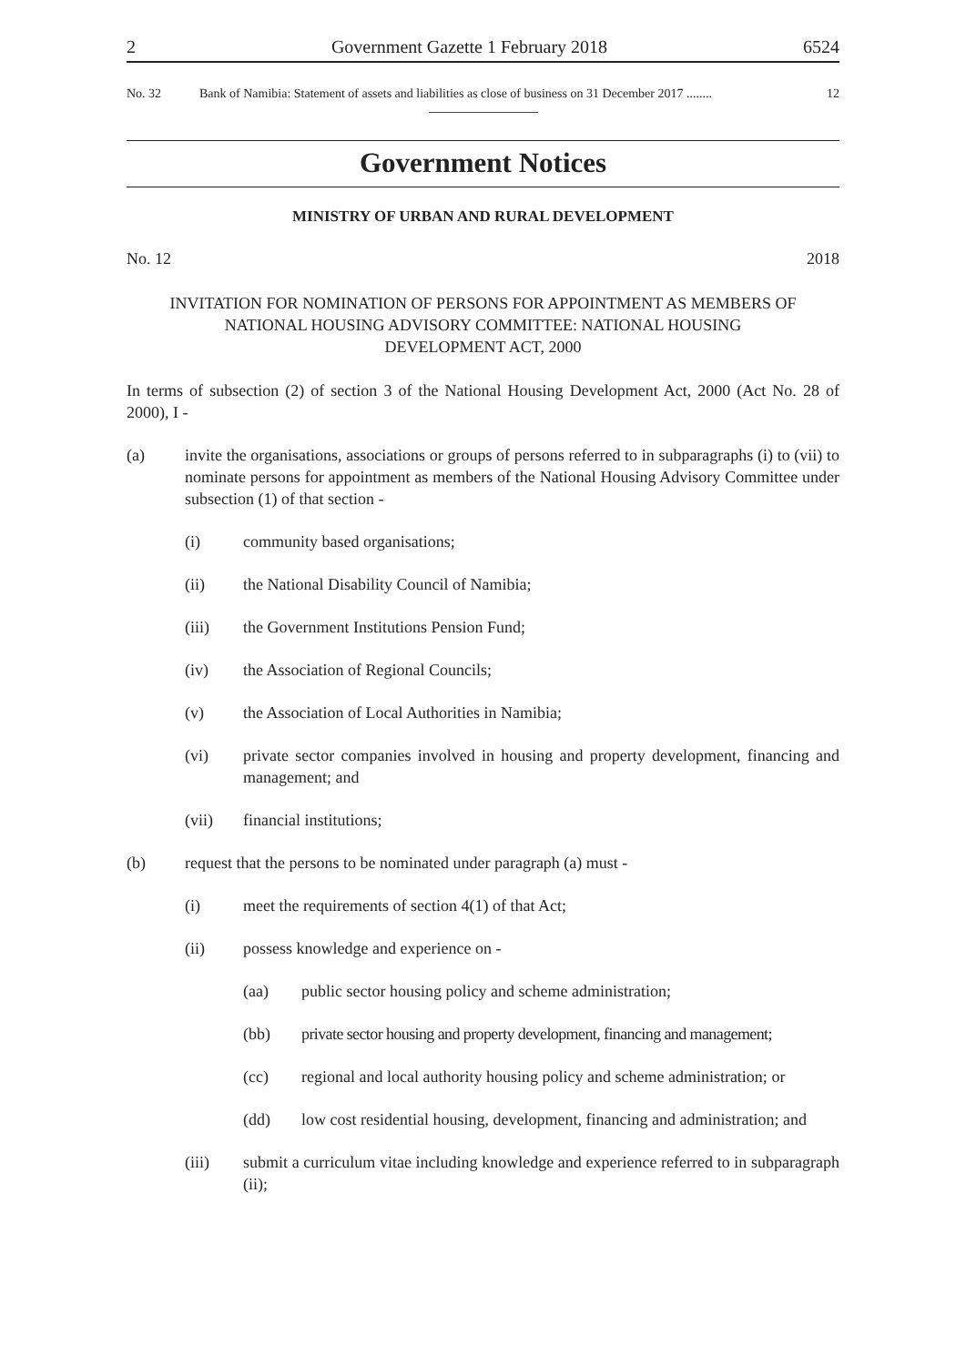2 Government Gazette 1 February 2018 6524
No. 32 Bank of Namibia: Statement of assets and liabilities as close of business on 31 December 2017 ........ 12
Government Notices
MINISTRY OF URBAN AND RURAL DEVELOPMENT
No. 12 2018
INVITATION FOR NOMINATION OF PERSONS FOR APPOINTMENT AS MEMBERS OF NATIONAL HOUSING ADVISORY COMMITTEE: NATIONAL HOUSING DEVELOPMENT ACT, 2000
In terms of subsection (2) of section 3 of the National Housing Development Act, 2000 (Act No. 28 of 2000), I -
(a) invite the organisations, associations or groups of persons referred to in subparagraphs (i) to (vii) to nominate persons for appointment as members of the National Housing Advisory Committee under subsection (1) of that section -
(i) community based organisations;
(ii) the National Disability Council of Namibia;
(iii) the Government Institutions Pension Fund;
(iv) the Association of Regional Councils;
(v) the Association of Local Authorities in Namibia;
(vi) private sector companies involved in housing and property development, financing and management; and
(vii) financial institutions;
(b) request that the persons to be nominated under paragraph (a) must -
(i) meet the requirements of section 4(1) of that Act;
(ii) possess knowledge and experience on -
(aa) public sector housing policy and scheme administration;
(bb) private sector housing and property development, financing and management;
(cc) regional and local authority housing policy and scheme administration; or
(dd) low cost residential housing, development, financing and administration; and
(iii) submit a curriculum vitae including knowledge and experience referred to in subparagraph (ii);